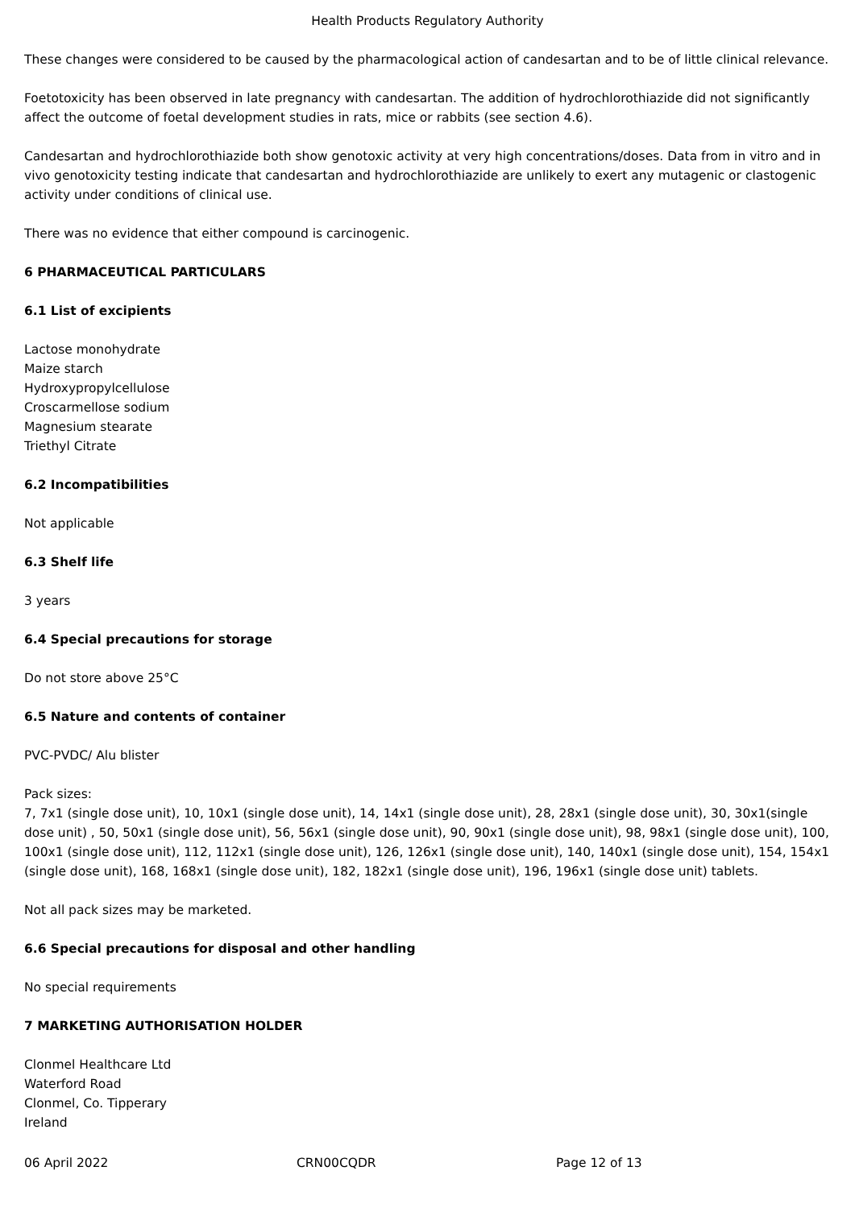Health Products Regulatory Authority
These changes were considered to be caused by the pharmacological action of candesartan and to be of little clinical relevance.
Foetotoxicity has been observed in late pregnancy with candesartan. The addition of hydrochlorothiazide did not significantly affect the outcome of foetal development studies in rats, mice or rabbits (see section 4.6).
Candesartan and hydrochlorothiazide both show genotoxic activity at very high concentrations/doses. Data from in vitro and in vivo genotoxicity testing indicate that candesartan and hydrochlorothiazide are unlikely to exert any mutagenic or clastogenic activity under conditions of clinical use.
There was no evidence that either compound is carcinogenic.
6 PHARMACEUTICAL PARTICULARS
6.1 List of excipients
Lactose monohydrate
Maize starch
Hydroxypropylcellulose
Croscarmellose sodium
Magnesium stearate
Triethyl Citrate
6.2 Incompatibilities
Not applicable
6.3 Shelf life
3 years
6.4 Special precautions for storage
Do not store above 25°C
6.5 Nature and contents of container
PVC-PVDC/ Alu blister
Pack sizes:
7, 7x1 (single dose unit), 10, 10x1 (single dose unit), 14, 14x1 (single dose unit), 28, 28x1 (single dose unit), 30, 30x1(single dose unit) , 50, 50x1 (single dose unit), 56, 56x1 (single dose unit), 90, 90x1 (single dose unit), 98, 98x1 (single dose unit), 100, 100x1 (single dose unit), 112, 112x1 (single dose unit), 126, 126x1 (single dose unit), 140, 140x1 (single dose unit), 154, 154x1 (single dose unit), 168, 168x1 (single dose unit), 182, 182x1 (single dose unit), 196, 196x1 (single dose unit) tablets.
Not all pack sizes may be marketed.
6.6 Special precautions for disposal and other handling
No special requirements
7 MARKETING AUTHORISATION HOLDER
Clonmel Healthcare Ltd
Waterford Road
Clonmel, Co. Tipperary
Ireland
06 April 2022 CRN00CQDR Page 12 of 13